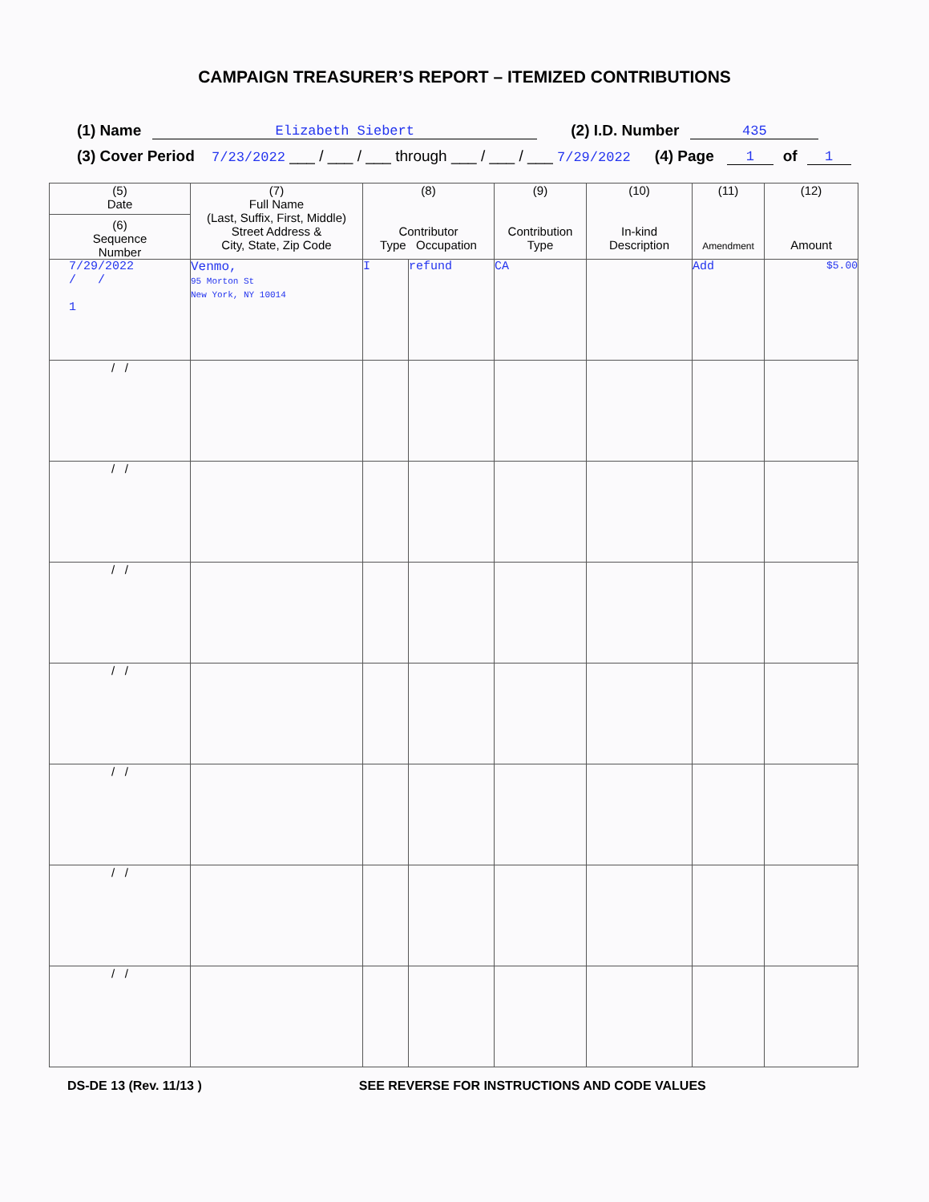CAMPAIGN TREASURER’S REPORT – ITEMIZED CONTRIBUTIONS
(1) Name Elizabeth Siebert (2) I.D. Number 435
(3) Cover Period 7/23/2022 ___ / ___ / ___ through ___ / ___ / ___ 7/29/2022 (4) Page 1 of 1
| (5) Date (6) Sequence Number | (7) Full Name (Last, Suffix, First, Middle) Street Address & City, State, Zip Code | (8) Contributor Type Occupation | | (9) Contribution Type | (10) In-kind Description | (11) Amendment | (12) Amount |
| --- | --- | --- | --- | --- | --- | --- | --- |
| 7/29/2022 / / 1 | Venmo, 95 Morton St New York, NY 10014 | I | refund | CA | | Add | $5.00 |
| / / | | | | | | | |
| / / | | | | | | | |
| / / | | | | | | | |
| / / | | | | | | | |
| / / | | | | | | | |
| / / | | | | | | | |
| / / | | | | | | | |
DS-DE 13 (Rev. 11/13 ) SEE REVERSE FOR INSTRUCTIONS AND CODE VALUES